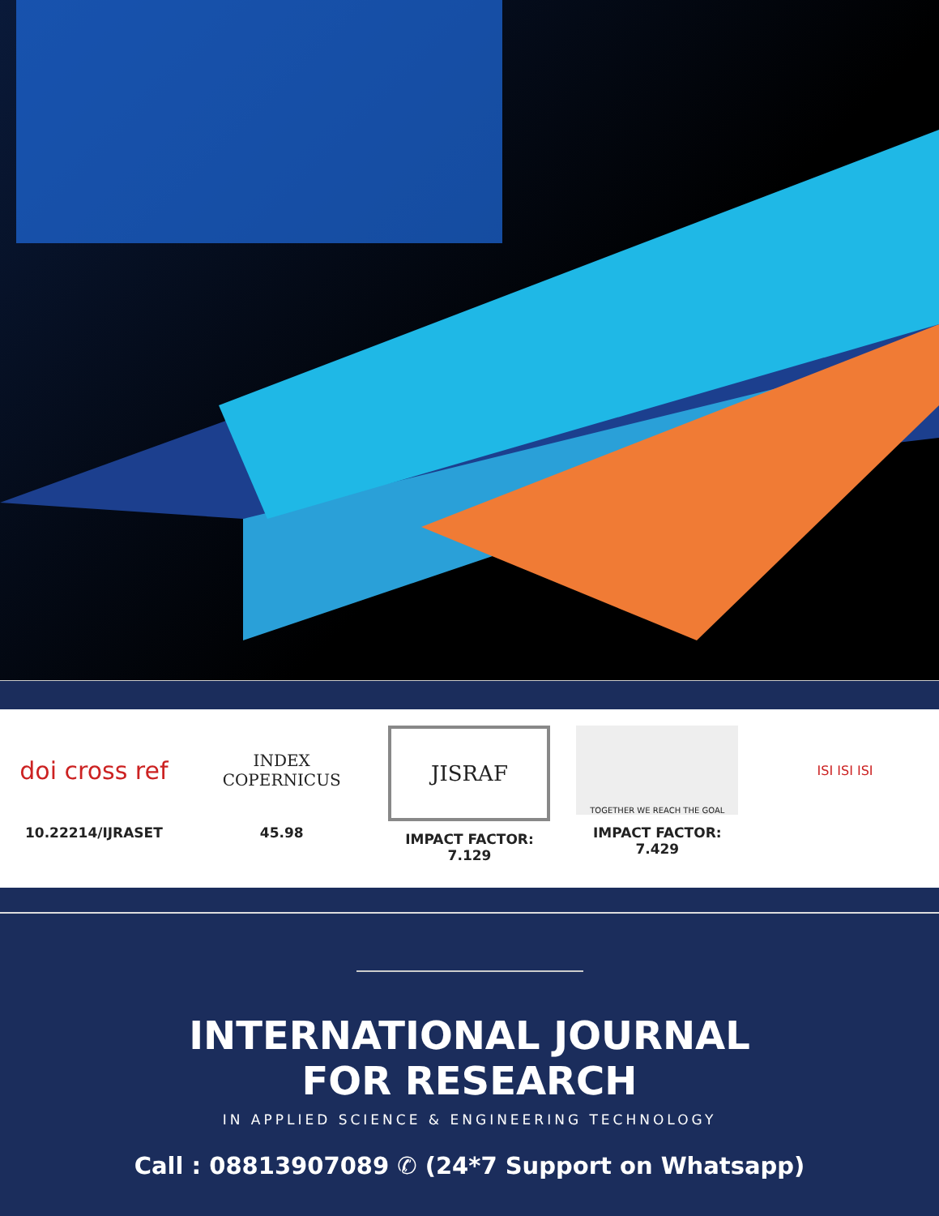doi cross ref
10.22214/IJRASET
INDEX
COPERNICUS
45.98
JISRAF
IMPACT FACTOR:
7.129
TOGETHER WE REACH THE GOAL
IMPACT FACTOR:
7.429
ISI ISI ISI
INTERNATIONAL JOURNAL
FOR RESEARCH
IN APPLIED SCIENCE & ENGINEERING TECHNOLOGY
Call : 08813907089 ✆ (24*7 Support on Whatsapp)